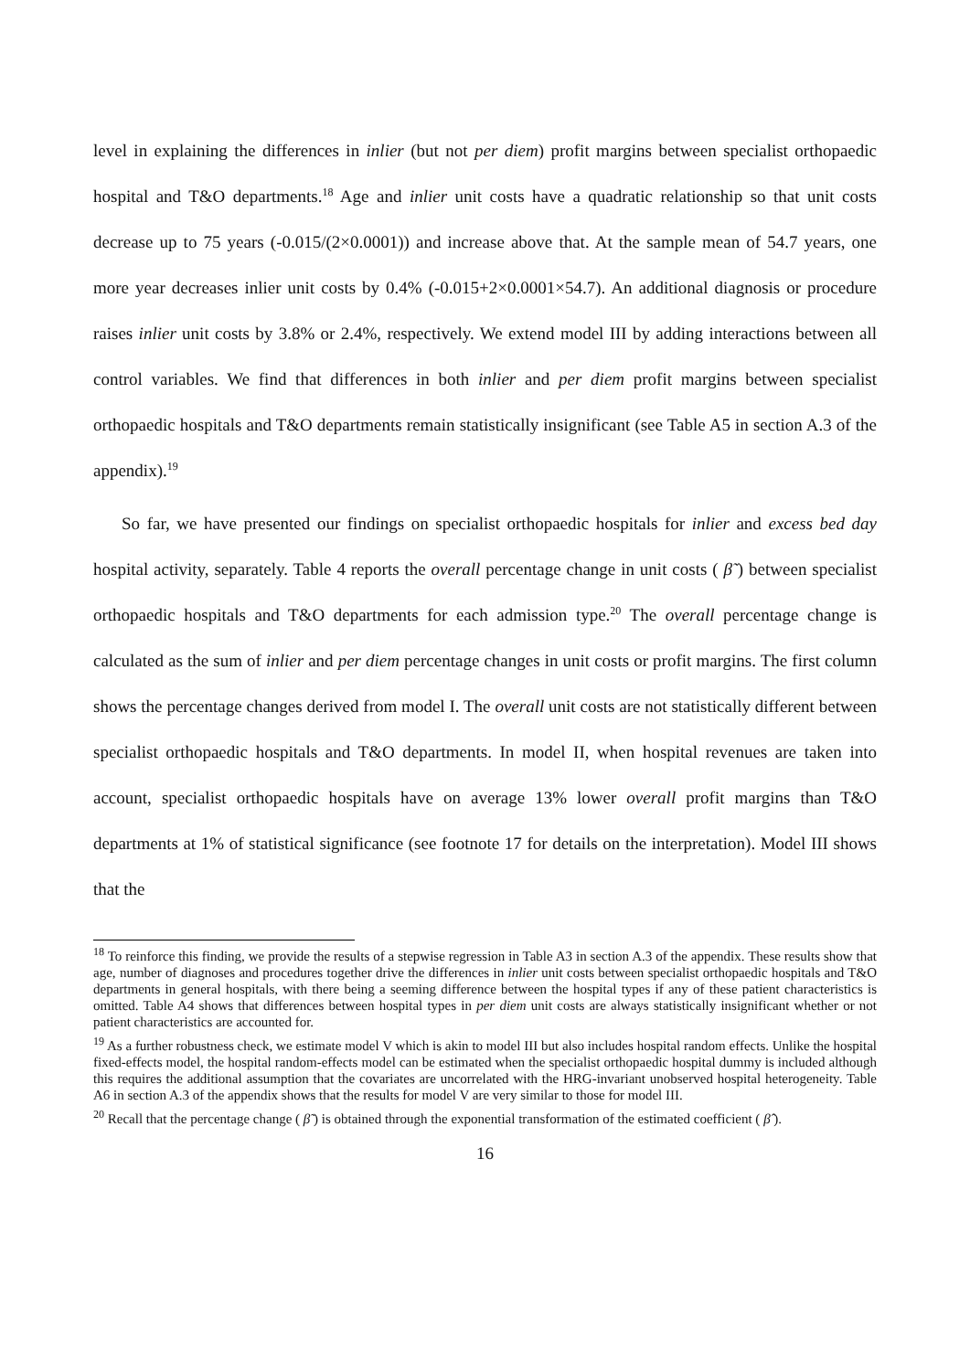level in explaining the differences in inlier (but not per diem) profit margins between specialist orthopaedic hospital and T&O departments.<sup>18</sup> Age and inlier unit costs have a quadratic relationship so that unit costs decrease up to 75 years (-0.015/(2×0.0001)) and increase above that. At the sample mean of 54.7 years, one more year decreases inlier unit costs by 0.4% (-0.015+2×0.0001×54.7). An additional diagnosis or procedure raises inlier unit costs by 3.8% or 2.4%, respectively. We extend model III by adding interactions between all control variables. We find that differences in both inlier and per diem profit margins between specialist orthopaedic hospitals and T&O departments remain statistically insignificant (see Table A5 in section A.3 of the appendix).<sup>19</sup>
So far, we have presented our findings on specialist orthopaedic hospitals for inlier and excess bed day hospital activity, separately. Table 4 reports the overall percentage change in unit costs ( β̃ ) between specialist orthopaedic hospitals and T&O departments for each admission type.<sup>20</sup> The overall percentage change is calculated as the sum of inlier and per diem percentage changes in unit costs or profit margins. The first column shows the percentage changes derived from model I. The overall unit costs are not statistically different between specialist orthopaedic hospitals and T&O departments. In model II, when hospital revenues are taken into account, specialist orthopaedic hospitals have on average 13% lower overall profit margins than T&O departments at 1% of statistical significance (see footnote 17 for details on the interpretation). Model III shows that the
<sup>18</sup> To reinforce this finding, we provide the results of a stepwise regression in Table A3 in section A.3 of the appendix. These results show that age, number of diagnoses and procedures together drive the differences in inlier unit costs between specialist orthopaedic hospitals and T&O departments in general hospitals, with there being a seeming difference between the hospital types if any of these patient characteristics is omitted. Table A4 shows that differences between hospital types in per diem unit costs are always statistically insignificant whether or not patient characteristics are accounted for.
<sup>19</sup> As a further robustness check, we estimate model V which is akin to model III but also includes hospital random effects. Unlike the hospital fixed-effects model, the hospital random-effects model can be estimated when the specialist orthopaedic hospital dummy is included although this requires the additional assumption that the covariates are uncorrelated with the HRG-invariant unobserved hospital heterogeneity. Table A6 in section A.3 of the appendix shows that the results for model V are very similar to those for model III.
<sup>20</sup> Recall that the percentage change ( β̃ ) is obtained through the exponential transformation of the estimated coefficient ( β̂ ).
16